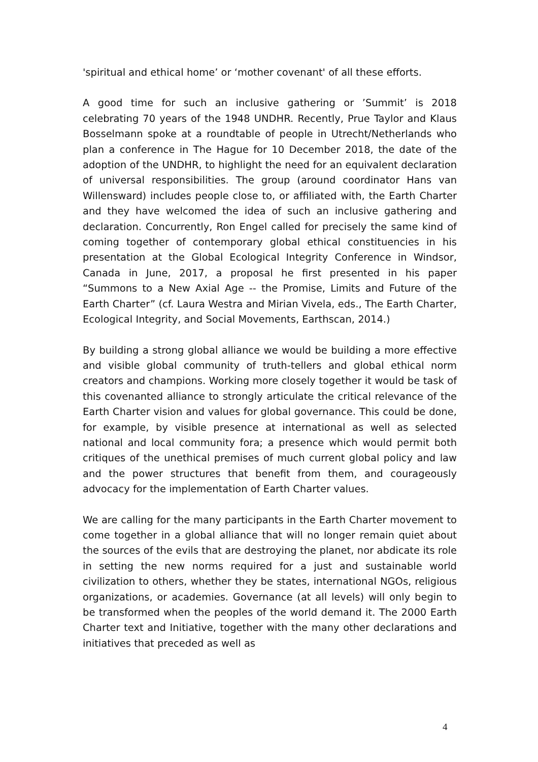'spiritual and ethical home’ or ‘mother covenant' of all these efforts.
A good time for such an inclusive gathering or ’Summit’ is 2018 celebrating 70 years of the 1948 UNDHR. Recently, Prue Taylor and Klaus Bosselmann spoke at a roundtable of people in Utrecht/Netherlands who plan a conference in The Hague for 10 December 2018, the date of the adoption of the UNDHR, to highlight the need for an equivalent declaration of universal responsibilities. The group (around coordinator Hans van Willensward) includes people close to, or affiliated with, the Earth Charter and they have welcomed the idea of such an inclusive gathering and declaration. Concurrently, Ron Engel called for precisely the same kind of coming together of contemporary global ethical constituencies in his presentation at the Global Ecological Integrity Conference in Windsor, Canada in June, 2017, a proposal he first presented in his paper “Summons to a New Axial Age -- the Promise, Limits and Future of the Earth Charter” (cf. Laura Westra and Mirian Vivela, eds., The Earth Charter, Ecological Integrity, and Social Movements, Earthscan, 2014.)
By building a strong global alliance we would be building a more effective and visible global community of truth-tellers and global ethical norm creators and champions. Working more closely together it would be task of this covenanted alliance to strongly articulate the critical relevance of the Earth Charter vision and values for global governance. This could be done, for example, by visible presence at international as well as selected national and local community fora; a presence which would permit both critiques of the unethical premises of much current global policy and law and the power structures that benefit from them, and courageously advocacy for the implementation of Earth Charter values.
We are calling for the many participants in the Earth Charter movement to come together in a global alliance that will no longer remain quiet about the sources of the evils that are destroying the planet, nor abdicate its role in setting the new norms required for a just and sustainable world civilization to others, whether they be states, international NGOs, religious organizations, or academies. Governance (at all levels) will only begin to be transformed when the peoples of the world demand it. The 2000 Earth Charter text and Initiative, together with the many other declarations and initiatives that preceded as well as
4